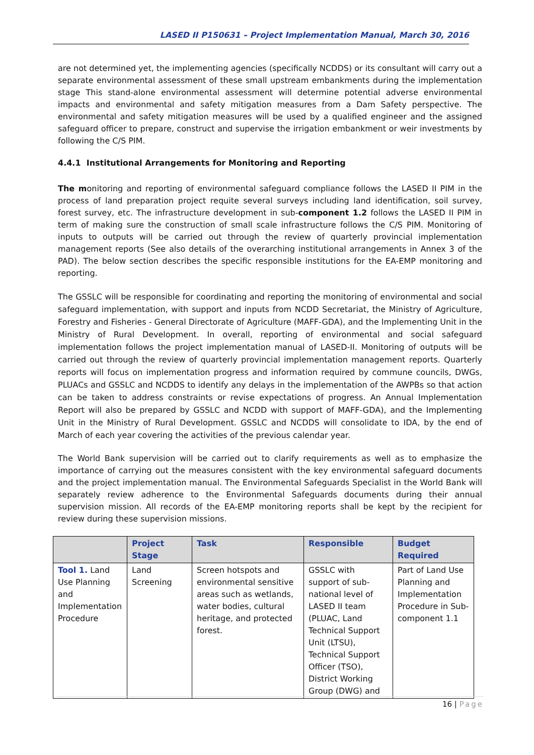LASED II P150631 – Project Implementation Manual, March 30, 2016
are not determined yet, the implementing agencies (specifically NCDDS) or its consultant will carry out a separate environmental assessment of these small upstream embankments during the implementation stage This stand-alone environmental assessment will determine potential adverse environmental impacts and environmental and safety mitigation measures from a Dam Safety perspective. The environmental and safety mitigation measures will be used by a qualified engineer and the assigned safeguard officer to prepare, construct and supervise the irrigation embankment or weir investments by following the C/S PIM.
4.4.1 Institutional Arrangements for Monitoring and Reporting
The monitoring and reporting of environmental safeguard compliance follows the LASED II PIM in the process of land preparation project requite several surveys including land identification, soil survey, forest survey, etc. The infrastructure development in sub-component 1.2 follows the LASED II PIM in term of making sure the construction of small scale infrastructure follows the C/S PIM. Monitoring of inputs to outputs will be carried out through the review of quarterly provincial implementation management reports (See also details of the overarching institutional arrangements in Annex 3 of the PAD). The below section describes the specific responsible institutions for the EA-EMP monitoring and reporting.
The GSSLC will be responsible for coordinating and reporting the monitoring of environmental and social safeguard implementation, with support and inputs from NCDD Secretariat, the Ministry of Agriculture, Forestry and Fisheries - General Directorate of Agriculture (MAFF-GDA), and the Implementing Unit in the Ministry of Rural Development. In overall, reporting of environmental and social safeguard implementation follows the project implementation manual of LASED-II. Monitoring of outputs will be carried out through the review of quarterly provincial implementation management reports. Quarterly reports will focus on implementation progress and information required by commune councils, DWGs, PLUACs and GSSLC and NCDDS to identify any delays in the implementation of the AWPBs so that action can be taken to address constraints or revise expectations of progress. An Annual Implementation Report will also be prepared by GSSLC and NCDD with support of MAFF-GDA), and the Implementing Unit in the Ministry of Rural Development. GSSLC and NCDDS will consolidate to IDA, by the end of March of each year covering the activities of the previous calendar year.
The World Bank supervision will be carried out to clarify requirements as well as to emphasize the importance of carrying out the measures consistent with the key environmental safeguard documents and the project implementation manual. The Environmental Safeguards Specialist in the World Bank will separately review adherence to the Environmental Safeguards documents during their annual supervision mission. All records of the EA-EMP monitoring reports shall be kept by the recipient for review during these supervision missions.
| | Project Stage | Task | Responsible | Budget Required |
| --- | --- | --- | --- | --- |
| Tool 1. Land Use Planning and Implementation Procedure | Land Screening | Screen hotspots and environmental sensitive areas such as wetlands, water bodies, cultural heritage, and protected forest. | GSSLC with support of sub-national level of LASED II team (PLUAC, Land Technical Support Unit (LTSU), Technical Support Officer (TSO), District Working Group (DWG) and | Part of Land Use Planning and Implementation Procedure in Sub-component 1.1 |
16 | Page